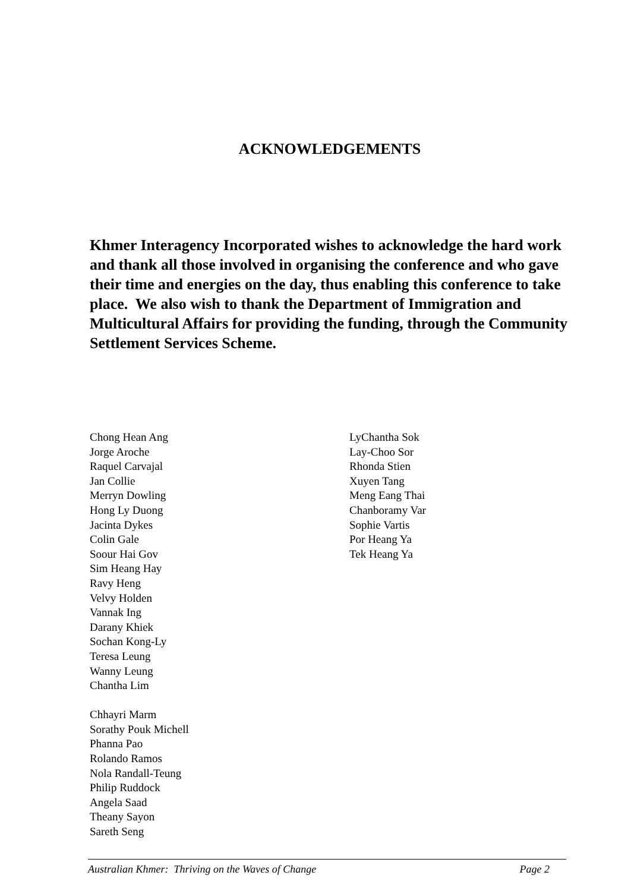ACKNOWLEDGEMENTS
Khmer Interagency Incorporated wishes to acknowledge the hard work and thank all those involved in organising the conference and who gave their time and energies on the day, thus enabling this conference to take place. We also wish to thank the Department of Immigration and Multicultural Affairs for providing the funding, through the Community Settlement Services Scheme.
Chong Hean Ang
Jorge Aroche
Raquel Carvajal
Jan Collie
Merryn Dowling
Hong Ly Duong
Jacinta Dykes
Colin Gale
Soour Hai Gov
Sim Heang Hay
Ravy Heng
Velvy Holden
Vannak Ing
Darany Khiek
Sochan Kong-Ly
Teresa Leung
Wanny Leung
Chantha Lim
Chhayri Marm
Sorathy Pouk Michell
Phanna Pao
Rolando Ramos
Nola Randall-Teung
Philip Ruddock
Angela Saad
Theany Sayon
Sareth Seng
LyChantha Sok
Lay-Choo Sor
Rhonda Stien
Xuyen Tang
Meng Eang Thai
Chanboramy Var
Sophie Vartis
Por Heang Ya
Tek Heang Ya
Australian Khmer: Thriving on the Waves of Change Page 2